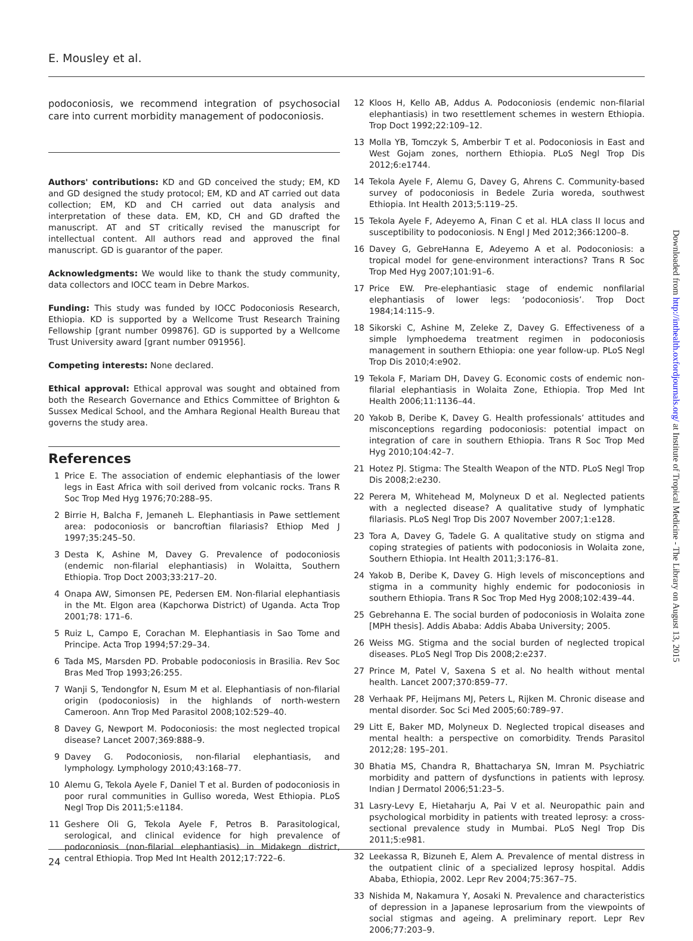E. Mousley et al.
podoconiosis, we recommend integration of psychosocial care into current morbidity management of podoconiosis.
Authors' contributions: KD and GD conceived the study; EM, KD and GD designed the study protocol; EM, KD and AT carried out data collection; EM, KD and CH carried out data analysis and interpretation of these data. EM, KD, CH and GD drafted the manuscript. AT and ST critically revised the manuscript for intellectual content. All authors read and approved the final manuscript. GD is guarantor of the paper.
Acknowledgments: We would like to thank the study community, data collectors and IOCC team in Debre Markos.
Funding: This study was funded by IOCC Podoconiosis Research, Ethiopia. KD is supported by a Wellcome Trust Research Training Fellowship [grant number 099876]. GD is supported by a Wellcome Trust University award [grant number 091956].
Competing interests: None declared.
Ethical approval: Ethical approval was sought and obtained from both the Research Governance and Ethics Committee of Brighton & Sussex Medical School, and the Amhara Regional Health Bureau that governs the study area.
References
1 Price E. The association of endemic elephantiasis of the lower legs in East Africa with soil derived from volcanic rocks. Trans R Soc Trop Med Hyg 1976;70:288–95.
2 Birrie H, Balcha F, Jemaneh L. Elephantiasis in Pawe settlement area: podoconiosis or bancroftian filariasis? Ethiop Med J 1997;35:245–50.
3 Desta K, Ashine M, Davey G. Prevalence of podoconiosis (endemic non-filarial elephantiasis) in Wolaitta, Southern Ethiopia. Trop Doct 2003;33:217–20.
4 Onapa AW, Simonsen PE, Pedersen EM. Non-filarial elephantiasis in the Mt. Elgon area (Kapchorwa District) of Uganda. Acta Trop 2001;78: 171–6.
5 Ruiz L, Campo E, Corachan M. Elephantiasis in Sao Tome and Principe. Acta Trop 1994;57:29–34.
6 Tada MS, Marsden PD. Probable podoconiosis in Brasilia. Rev Soc Bras Med Trop 1993;26:255.
7 Wanji S, Tendongfor N, Esum M et al. Elephantiasis of non-filarial origin (podoconiosis) in the highlands of north-western Cameroon. Ann Trop Med Parasitol 2008;102:529–40.
8 Davey G, Newport M. Podoconiosis: the most neglected tropical disease? Lancet 2007;369:888–9.
9 Davey G. Podoconiosis, non-filarial elephantiasis, and lymphology. Lymphology 2010;43:168–77.
10 Alemu G, Tekola Ayele F, Daniel T et al. Burden of podoconiosis in poor rural communities in Gulliso woreda, West Ethiopia. PLoS Negl Trop Dis 2011;5:e1184.
11 Geshere Oli G, Tekola Ayele F, Petros B. Parasitological, serological, and clinical evidence for high prevalence of podoconiosis (non-filarial elephantiasis) in Midakegn district, central Ethiopia. Trop Med Int Health 2012;17:722–6.
12 Kloos H, Kello AB, Addus A. Podoconiosis (endemic non-filarial elephantiasis) in two resettlement schemes in western Ethiopia. Trop Doct 1992;22:109–12.
13 Molla YB, Tomczyk S, Amberbir T et al. Podoconiosis in East and West Gojam zones, northern Ethiopia. PLoS Negl Trop Dis 2012;6:e1744.
14 Tekola Ayele F, Alemu G, Davey G, Ahrens C. Community-based survey of podoconiosis in Bedele Zuria woreda, southwest Ethiopia. Int Health 2013;5:119–25.
15 Tekola Ayele F, Adeyemo A, Finan C et al. HLA class II locus and susceptibility to podoconiosis. N Engl J Med 2012;366:1200–8.
16 Davey G, GebreHanna E, Adeyemo A et al. Podoconiosis: a tropical model for gene-environment interactions? Trans R Soc Trop Med Hyg 2007;101:91–6.
17 Price EW. Pre-elephantiasic stage of endemic nonfilarial elephantiasis of lower legs: ‘podoconiosis’. Trop Doct 1984;14:115–9.
18 Sikorski C, Ashine M, Zeleke Z, Davey G. Effectiveness of a simple lymphoedema treatment regimen in podoconiosis management in southern Ethiopia: one year follow-up. PLoS Negl Trop Dis 2010;4:e902.
19 Tekola F, Mariam DH, Davey G. Economic costs of endemic non-filarial elephantiasis in Wolaita Zone, Ethiopia. Trop Med Int Health 2006;11:1136–44.
20 Yakob B, Deribe K, Davey G. Health professionals’ attitudes and misconceptions regarding podoconiosis: potential impact on integration of care in southern Ethiopia. Trans R Soc Trop Med Hyg 2010;104:42–7.
21 Hotez PJ. Stigma: The Stealth Weapon of the NTD. PLoS Negl Trop Dis 2008;2:e230.
22 Perera M, Whitehead M, Molyneux D et al. Neglected patients with a neglected disease? A qualitative study of lymphatic filariasis. PLoS Negl Trop Dis 2007 November 2007;1:e128.
23 Tora A, Davey G, Tadele G. A qualitative study on stigma and coping strategies of patients with podoconiosis in Wolaita zone, Southern Ethiopia. Int Health 2011;3:176–81.
24 Yakob B, Deribe K, Davey G. High levels of misconceptions and stigma in a community highly endemic for podoconiosis in southern Ethiopia. Trans R Soc Trop Med Hyg 2008;102:439–44.
25 Gebrehanna E. The social burden of podoconiosis in Wolaita zone [MPH thesis]. Addis Ababa: Addis Ababa University; 2005.
26 Weiss MG. Stigma and the social burden of neglected tropical diseases. PLoS Negl Trop Dis 2008;2:e237.
27 Prince M, Patel V, Saxena S et al. No health without mental health. Lancet 2007;370:859–77.
28 Verhaak PF, Heijmans MJ, Peters L, Rijken M. Chronic disease and mental disorder. Soc Sci Med 2005;60:789–97.
29 Litt E, Baker MD, Molyneux D. Neglected tropical diseases and mental health: a perspective on comorbidity. Trends Parasitol 2012;28: 195–201.
30 Bhatia MS, Chandra R, Bhattacharya SN, Imran M. Psychiatric morbidity and pattern of dysfunctions in patients with leprosy. Indian J Dermatol 2006;51:23–5.
31 Lasry-Levy E, Hietaharju A, Pai V et al. Neuropathic pain and psychological morbidity in patients with treated leprosy: a cross-sectional prevalence study in Mumbai. PLoS Negl Trop Dis 2011;5:e981.
32 Leekassa R, Bizuneh E, Alem A. Prevalence of mental distress in the outpatient clinic of a specialized leprosy hospital. Addis Ababa, Ethiopia, 2002. Lepr Rev 2004;75:367–75.
33 Nishida M, Nakamura Y, Aosaki N. Prevalence and characteristics of depression in a Japanese leprosarium from the viewpoints of social stigmas and ageing. A preliminary report. Lepr Rev 2006;77:203–9.
Downloaded from http://inthealth.oxfordjournals.org/ at Institute of Tropical Medicine - The Library on August 13, 2015
24